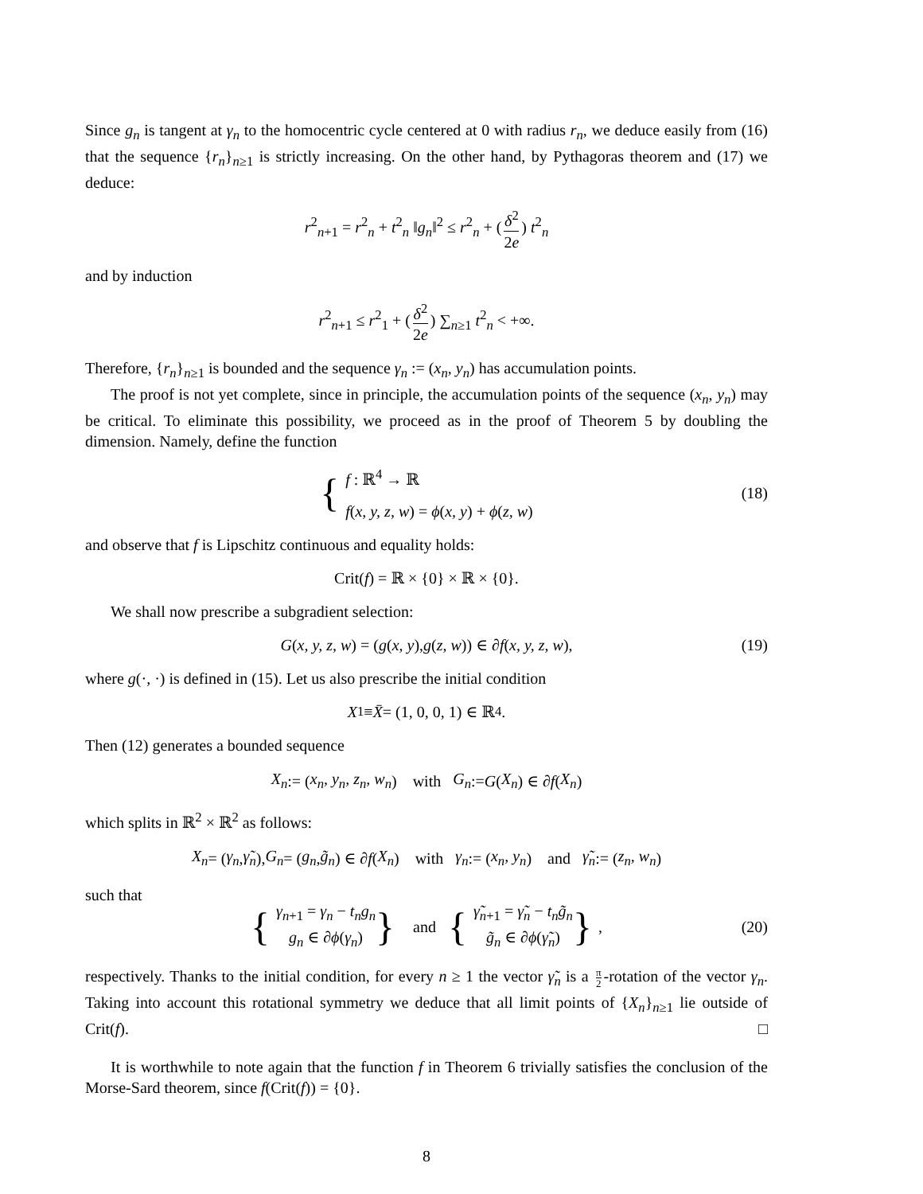Since g<sub>n</sub> is tangent at γ<sub>n</sub> to the homocentric cycle centered at 0 with radius r<sub>n</sub>, we deduce easily from (16) that the sequence {r<sub>n</sub>}<sub>n≥1</sub> is strictly increasing. On the other hand, by Pythagoras theorem and (17) we deduce:
r<sup>2</sup><sub>n+1</sub> = r<sup>2</sup><sub>n</sub> + t<sup>2</sup><sub>n</sub> ‖g<sub>n</sub>‖<sup>2</sup> ≤ r<sup>2</sup><sub>n</sub> + (δ<sup>2</sup> 2e) t<sup>2</sup><sub>n</sub>
and by induction
r<sup>2</sup><sub>n+1</sub> ≤ r<sup>2</sup><sub>1</sub> + (δ<sup>2</sup> 2e) ∑<sub>n≥1</sub> t<sup>2</sup><sub>n</sub> < +∞.
Therefore, {r<sub>n</sub>}<sub>n≥1</sub> is bounded and the sequence γ<sub>n</sub> := (x<sub>n</sub>, y<sub>n</sub>) has accumulation points.
The proof is not yet complete, since in principle, the accumulation points of the sequence (x<sub>n</sub>, y<sub>n</sub>) may be critical. To eliminate this possibility, we proceed as in the proof of Theorem 5 by doubling the dimension. Namely, define the function
{ f : ℝ<sup>4</sup> → ℝ f(x, y, z, w) = ϕ(x, y) + ϕ(z, w) (18)
and observe that f is Lipschitz continuous and equality holds:
Crit(f) = ℝ × {0} × ℝ × {0}.
We shall now prescribe a subgradient selection:
G (x, y, z, w) = (g (x, y), g (z, w)) ∈ ∂ f (x, y, z, w), (19)
where g(·, ·) is defined in (15). Let us also prescribe the initial condition
X<sub>1</sub> ≡ X̄ = (1, 0, 0, 1) ∈ ℝ<sup>4</sup>.
Then (12) generates a bounded sequence
X<sub>n</sub> := (x<sub>n</sub>, y<sub>n</sub>, z<sub>n</sub>, w<sub>n</sub>) with G<sub>n</sub> := G (X<sub>n</sub>) ∈ ∂ f (X<sub>n</sub>)
which splits in ℝ<sup>2</sup> × ℝ<sup>2</sup> as follows:
X<sub>n</sub> = (γ<sub>n</sub>, γ̃<sub>n</sub>), G<sub>n</sub> = (g<sub>n</sub>, g̃<sub>n</sub>) ∈ ∂ f (X<sub>n</sub>) with γ<sub>n</sub> := (x<sub>n</sub>, y<sub>n</sub>) and γ̃<sub>n</sub> := (z<sub>n</sub>, w<sub>n</sub>)
such that
{ γ<sub>n+1</sub> = γ<sub>n</sub> − t<sub>n</sub>g<sub>n</sub> g<sub>n</sub> ∈ ∂ϕ(γ<sub>n</sub>) } and { γ̃<sub>n+1</sub> = γ̃<sub>n</sub> − t<sub>n</sub>g̃<sub>n</sub> g̃<sub>n</sub> ∈ ∂ϕ(γ̃<sub>n</sub>) }, (20)
respectively. Thanks to the initial condition, for every n ≥ 1 the vector γ̃<sub>n</sub> is a π 2 -rotation of the vector γ<sub>n</sub>. Taking into account this rotational symmetry we deduce that all limit points of {X<sub>n</sub>}<sub>n≥1</sub> lie outside of Crit(f). □
It is worthwhile to note again that the function f in Theorem 6 trivially satisfies the conclusion of the Morse-Sard theorem, since f(Crit(f)) = {0}.
8